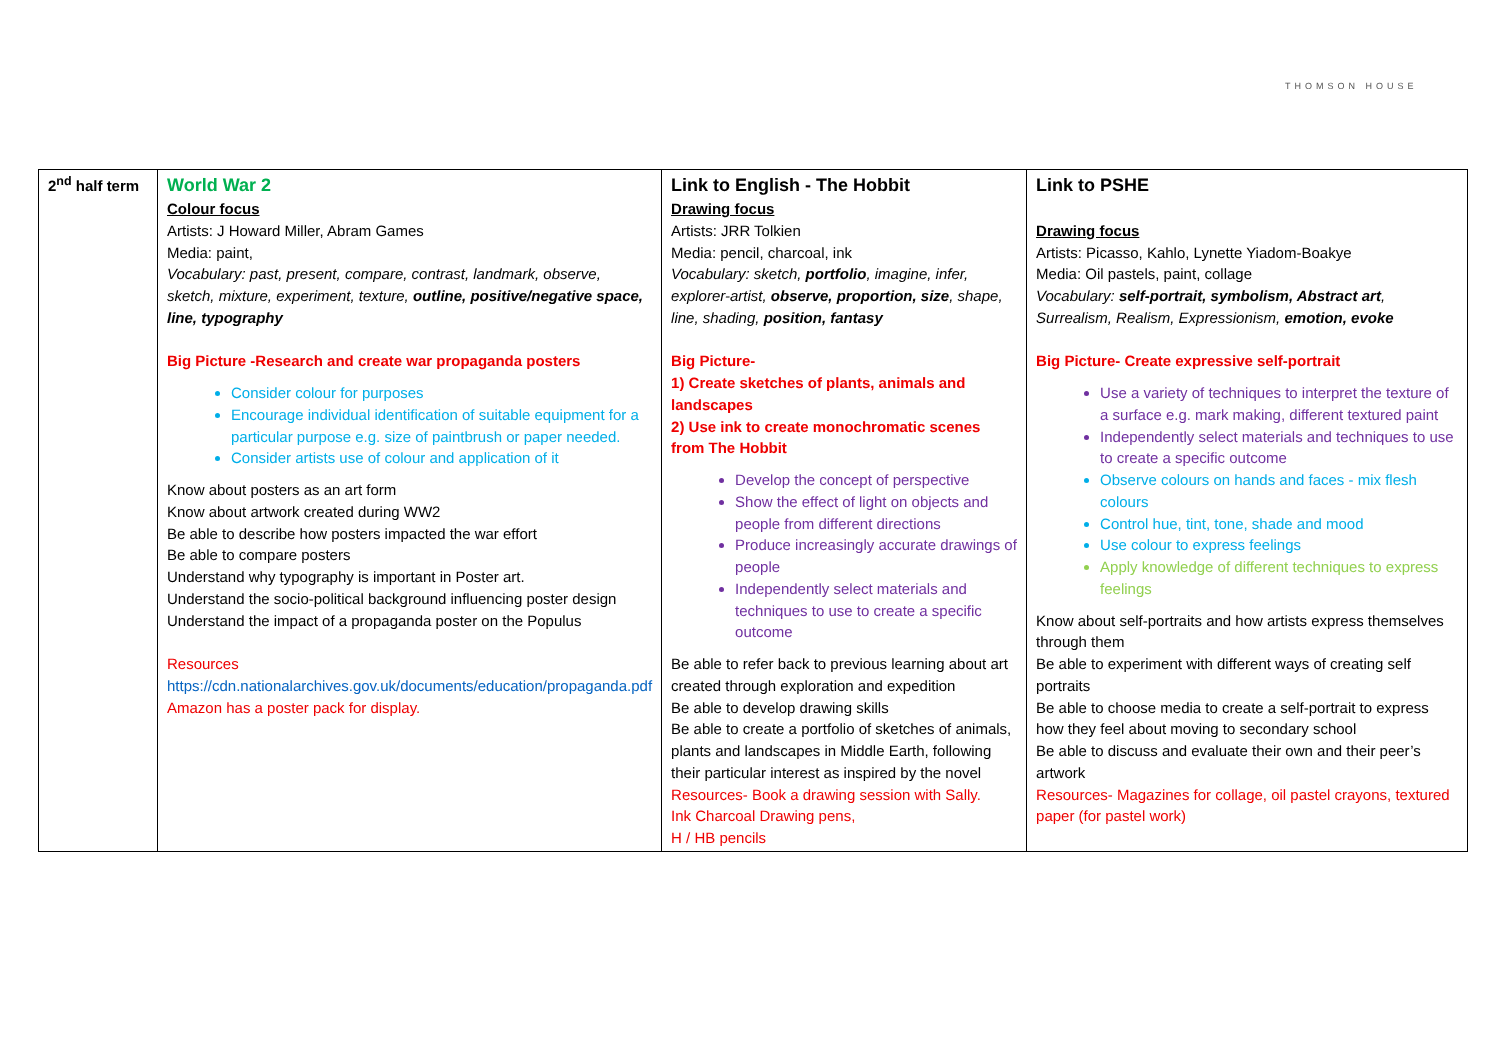THOMSON HOUSE
| 2<sup>nd</sup> half term | World War 2 Colour focus Artists: J Howard Miller, Abram Games Media: paint, Vocabulary: past, present, compare, contrast, landmark, observe, sketch, mixture, experiment, texture, outline, positive/negative space, line, typography Big Picture -Research and create war propaganda posters Consider colour for purposes Encourage individual identification of suitable equipment for a particular purpose e.g. size of paintbrush or paper needed. Consider artists use of colour and application of it Know about posters as an art form Know about artwork created during WW2 Be able to describe how posters impacted the war effort Be able to compare posters Understand why typography is important in Poster art. Understand the socio-political background influencing poster design Understand the impact of a propaganda poster on the Populus Resources https://cdn.nationalarchives.gov.uk/documents/education/propaganda.pdf Amazon has a poster pack for display. | Link to English - The Hobbit Drawing focus Artists: JRR Tolkien Media: pencil, charcoal, ink Vocabulary: sketch, portfolio , imagine, infer, explorer-artist, observe, proportion, size , shape, line, shading, position, fantasy Big Picture- 1) Create sketches of plants, animals and landscapes 2) Use ink to create monochromatic scenes from The Hobbit Develop the concept of perspective Show the effect of light on objects and people from different directions Produce increasingly accurate drawings of people Independently select materials and techniques to use to create a specific outcome Be able to refer back to previous learning about art created through exploration and expedition Be able to develop drawing skills Be able to create a portfolio of sketches of animals, plants and landscapes in Middle Earth, following their particular interest as inspired by the novel Resources- Book a drawing session with Sally. Ink Charcoal Drawing pens, H / HB pencils | Link to PSHE Drawing focus Artists: Picasso, Kahlo, Lynette Yiadom-Boakye Media: Oil pastels, paint, collage Vocabulary: self-portrait, symbolism, Abstract art , Surrealism, Realism, Expressionism, emotion, evoke Big Picture- Create expressive self-portrait Use a variety of techniques to interpret the texture of a surface e.g. mark making, different textured paint Independently select materials and techniques to use to create a specific outcome Observe colours on hands and faces - mix flesh colours Control hue, tint, tone, shade and mood Use colour to express feelings Apply knowledge of different techniques to express feelings Know about self-portraits and how artists express themselves through them Be able to experiment with different ways of creating self portraits Be able to choose media to create a self-portrait to express how they feel about moving to secondary school Be able to discuss and evaluate their own and their peer’s artwork Resources- Magazines for collage, oil pastel crayons, textured paper (for pastel work) |